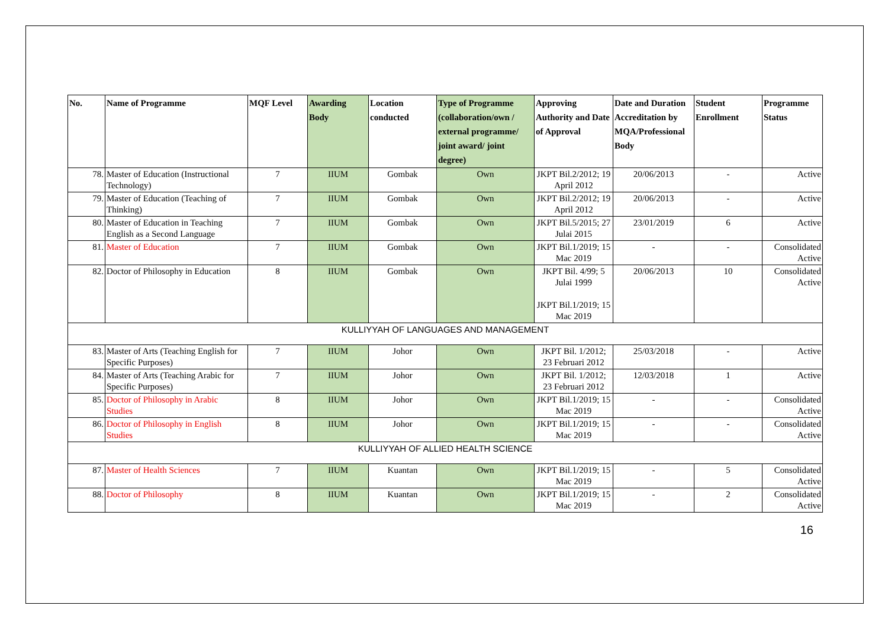| No. | Name of Programme | MQF Level | Awarding Body | Location conducted | Type of Programme (collaboration/own / external programme/ joint award/ joint degree) | Approving Authority and Date of Approval | Date and Duration Accreditation by MQA/Professional Body | Student Enrollment | Programme Status |
| --- | --- | --- | --- | --- | --- | --- | --- | --- | --- |
| 78. | Master of Education (Instructional Technology) | 7 | IIUM | Gombak | Own | JKPT Bil.2/2012; 19 April 2012 | 20/06/2013 | - | Active |
| 79. | Master of Education (Teaching of Thinking) | 7 | IIUM | Gombak | Own | JKPT Bil.2/2012; 19 April 2012 | 20/06/2013 | - | Active |
| 80. | Master of Education in Teaching English as a Second Language | 7 | IIUM | Gombak | Own | JKPT Bil.5/2015; 27 Julai 2015 | 23/01/2019 | 6 | Active |
| 81. | Master of Education | 7 | IIUM | Gombak | Own | JKPT Bil.1/2019; 15 Mac 2019 | - | - | Consolidated Active |
| 82. | Doctor of Philosophy in Education | 8 | IIUM | Gombak | Own | JKPT Bil. 4/99; 5 Julai 1999 JKPT Bil.1/2019; 15 Mac 2019 | 20/06/2013 | 10 | Consolidated Active |
| KULLIYYAH OF LANGUAGES AND MANAGEMENT | | | | | | | | | |
| 83. | Master of Arts (Teaching English for Specific Purposes) | 7 | IIUM | Johor | Own | JKPT Bil. 1/2012; 23 Februari 2012 | 25/03/2018 | - | Active |
| 84. | Master of Arts (Teaching Arabic for Specific Purposes) | 7 | IIUM | Johor | Own | JKPT Bil. 1/2012; 23 Februari 2012 | 12/03/2018 | 1 | Active |
| 85. | Doctor of Philosophy in Arabic Studies | 8 | IIUM | Johor | Own | JKPT Bil.1/2019; 15 Mac 2019 | - | - | Consolidated Active |
| 86. | Doctor of Philosophy in English Studies | 8 | IIUM | Johor | Own | JKPT Bil.1/2019; 15 Mac 2019 | - | - | Consolidated Active |
| KULLIYYAH OF ALLIED HEALTH SCIENCE | | | | | | | | | |
| 87. | Master of Health Sciences | 7 | IIUM | Kuantan | Own | JKPT Bil.1/2019; 15 Mac 2019 | - | 5 | Consolidated Active |
| 88. | Doctor of Philosophy | 8 | IIUM | Kuantan | Own | JKPT Bil.1/2019; 15 Mac 2019 | - | 2 | Consolidated Active |
16